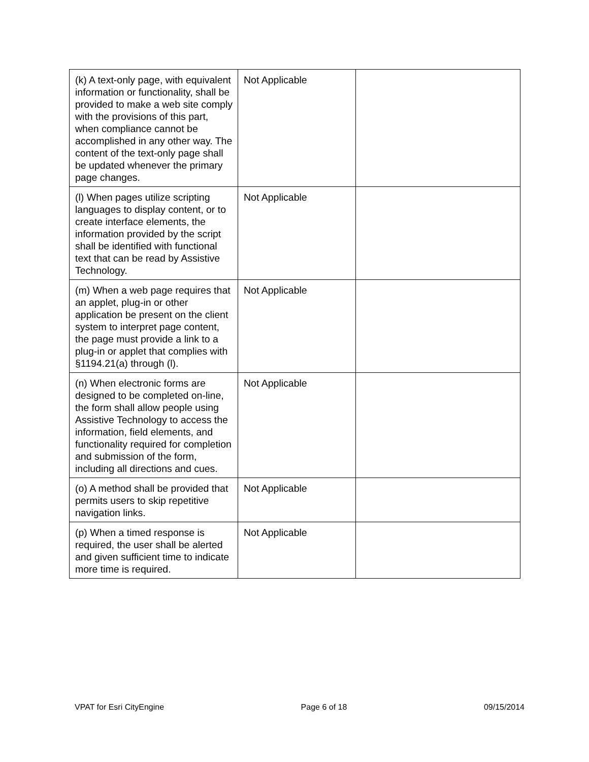| (k) A text-only page, with equivalent information or functionality, shall be provided to make a web site comply with the provisions of this part, when compliance cannot be accomplished in any other way. The content of the text-only page shall be updated whenever the primary page changes. | Not Applicable | |
| (l) When pages utilize scripting languages to display content, or to create interface elements, the information provided by the script shall be identified with functional text that can be read by Assistive Technology. | Not Applicable | |
| (m) When a web page requires that an applet, plug-in or other application be present on the client system to interpret page content, the page must provide a link to a plug-in or applet that complies with §1194.21(a) through (l). | Not Applicable | |
| (n) When electronic forms are designed to be completed on-line, the form shall allow people using Assistive Technology to access the information, field elements, and functionality required for completion and submission of the form, including all directions and cues. | Not Applicable | |
| (o) A method shall be provided that permits users to skip repetitive navigation links. | Not Applicable | |
| (p) When a timed response is required, the user shall be alerted and given sufficient time to indicate more time is required. | Not Applicable | |
VPAT for Esri CityEngine Page 6 of 18 09/15/2014